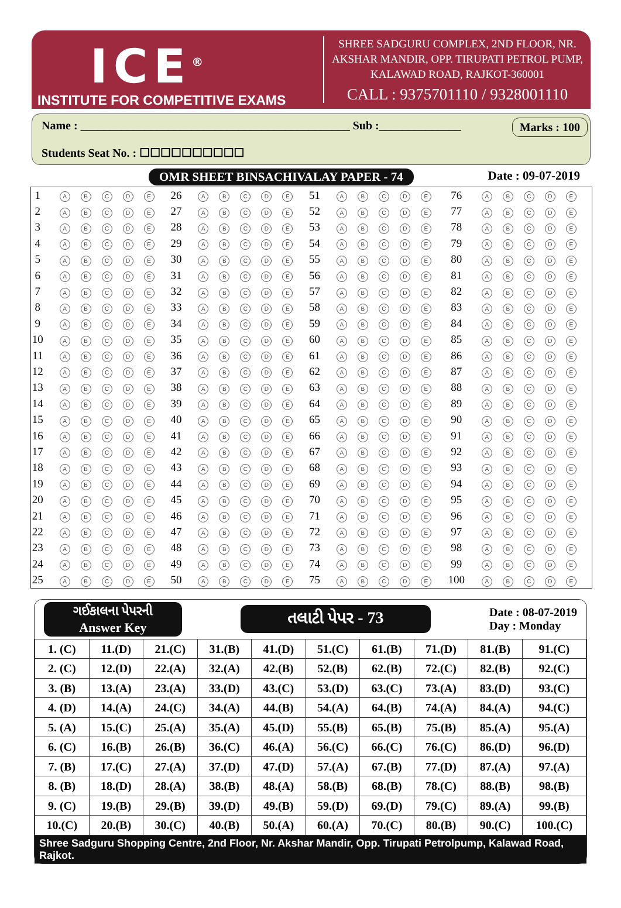ICE<sup>®</sup>
INSTITUTE FOR COMPETITIVE EXAMS
SHREE SADGURU COMPLEX, 2ND FLOOR, NR.
AKSHAR MANDIR, OPP. TIRUPATI PETROL PUMP,
KALAWAD ROAD, RAJKOT-360001
CALL : 9375701110 / 9328001110
Name : ______________________________________________ Sub :______________
Students Seat No. : ☐☐☐☐☐☐☐☐☐☐
Marks : 100
OMR SHEET BINSACHIVALAY PAPER - 74 Date : 09-07-2019
| 1 | A B C D E | 26 | A B C D E | 51 | A B C D E | 76 | A B C D E |
| 2 | A B C D E | 27 | A B C D E | 52 | A B C D E | 77 | A B C D E |
| 3 | A B C D E | 28 | A B C D E | 53 | A B C D E | 78 | A B C D E |
| 4 | A B C D E | 29 | A B C D E | 54 | A B C D E | 79 | A B C D E |
| 5 | A B C D E | 30 | A B C D E | 55 | A B C D E | 80 | A B C D E |
| 6 | A B C D E | 31 | A B C D E | 56 | A B C D E | 81 | A B C D E |
| 7 | A B C D E | 32 | A B C D E | 57 | A B C D E | 82 | A B C D E |
| 8 | A B C D E | 33 | A B C D E | 58 | A B C D E | 83 | A B C D E |
| 9 | A B C D E | 34 | A B C D E | 59 | A B C D E | 84 | A B C D E |
| 10 | A B C D E | 35 | A B C D E | 60 | A B C D E | 85 | A B C D E |
| 11 | A B C D E | 36 | A B C D E | 61 | A B C D E | 86 | A B C D E |
| 12 | A B C D E | 37 | A B C D E | 62 | A B C D E | 87 | A B C D E |
| 13 | A B C D E | 38 | A B C D E | 63 | A B C D E | 88 | A B C D E |
| 14 | A B C D E | 39 | A B C D E | 64 | A B C D E | 89 | A B C D E |
| 15 | A B C D E | 40 | A B C D E | 65 | A B C D E | 90 | A B C D E |
| 16 | A B C D E | 41 | A B C D E | 66 | A B C D E | 91 | A B C D E |
| 17 | A B C D E | 42 | A B C D E | 67 | A B C D E | 92 | A B C D E |
| 18 | A B C D E | 43 | A B C D E | 68 | A B C D E | 93 | A B C D E |
| 19 | A B C D E | 44 | A B C D E | 69 | A B C D E | 94 | A B C D E |
| 20 | A B C D E | 45 | A B C D E | 70 | A B C D E | 95 | A B C D E |
| 21 | A B C D E | 46 | A B C D E | 71 | A B C D E | 96 | A B C D E |
| 22 | A B C D E | 47 | A B C D E | 72 | A B C D E | 97 | A B C D E |
| 23 | A B C D E | 48 | A B C D E | 73 | A B C D E | 98 | A B C D E |
| 24 | A B C D E | 49 | A B C D E | 74 | A B C D E | 99 | A B C D E |
| 25 | A B C D E | 50 | A B C D E | 75 | A B C D E | 100 | A B C D E |
ગઈકાલના પેપરની
Answer Key
તલાટી પેપર - 73
Date : 08-07-2019
Day : Monday
| 1. (C) | 11.(D) | 21.(C) | 31.(B) | 41.(D) | 51.(C) | 61.(B) | 71.(D) | 81.(B) | 91.(C) |
| 2. (C) | 12.(D) | 22.(A) | 32.(A) | 42.(B) | 52.(B) | 62.(B) | 72.(C) | 82.(B) | 92.(C) |
| 3. (B) | 13.(A) | 23.(A) | 33.(D) | 43.(C) | 53.(D) | 63.(C) | 73.(A) | 83.(D) | 93.(C) |
| 4. (D) | 14.(A) | 24.(C) | 34.(A) | 44.(B) | 54.(A) | 64.(B) | 74.(A) | 84.(A) | 94.(C) |
| 5. (A) | 15.(C) | 25.(A) | 35.(A) | 45.(D) | 55.(B) | 65.(B) | 75.(B) | 85.(A) | 95.(A) |
| 6. (C) | 16.(B) | 26.(B) | 36.(C) | 46.(A) | 56.(C) | 66.(C) | 76.(C) | 86.(D) | 96.(D) |
| 7. (B) | 17.(C) | 27.(A) | 37.(D) | 47.(D) | 57.(A) | 67.(B) | 77.(D) | 87.(A) | 97.(A) |
| 8. (B) | 18.(D) | 28.(A) | 38.(B) | 48.(A) | 58.(B) | 68.(B) | 78.(C) | 88.(B) | 98.(B) |
| 9. (C) | 19.(B) | 29.(B) | 39.(D) | 49.(B) | 59.(D) | 69.(D) | 79.(C) | 89.(A) | 99.(B) |
| 10.(C) | 20.(B) | 30.(C) | 40.(B) | 50.(A) | 60.(A) | 70.(C) | 80.(B) | 90.(C) | 100.(C) |
Shree Sadguru Shopping Centre, 2nd Floor, Nr. Akshar Mandir, Opp. Tirupati Petrolpump, Kalawad Road, Rajkot.